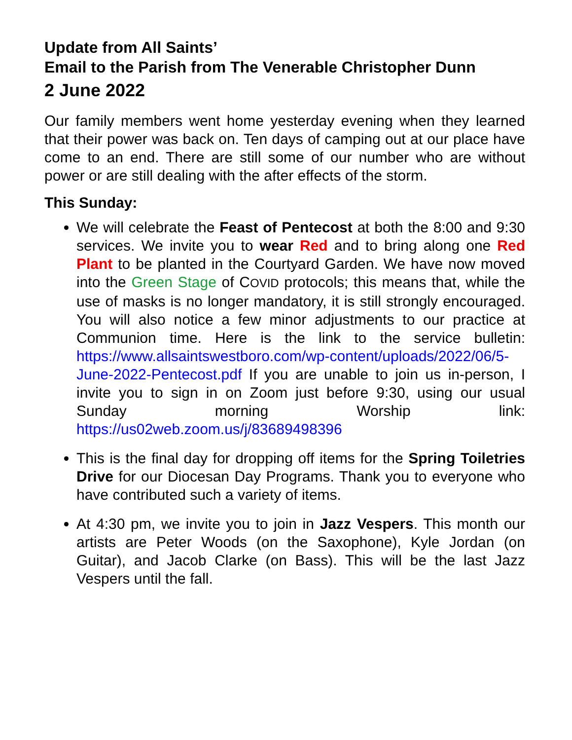Update from All Saints’
Email to the Parish from The Venerable Christopher Dunn
2 June 2022
Our family members went home yesterday evening when they learned that their power was back on. Ten days of camping out at our place have come to an end. There are still some of our number who are without power or are still dealing with the after effects of the storm.
This Sunday:
We will celebrate the Feast of Pentecost at both the 8:00 and 9:30 services. We invite you to wear Red and to bring along one Red Plant to be planted in the Courtyard Garden. We have now moved into the Green Stage of COVID protocols; this means that, while the use of masks is no longer mandatory, it is still strongly encouraged. You will also notice a few minor adjustments to our practice at Communion time. Here is the link to the service bulletin: https://www.allsaintswestboro.com/wp-content/uploads/2022/06/5-June-2022-Pentecost.pdf If you are unable to join us in-person, I invite you to sign in on Zoom just before 9:30, using our usual Sunday morning Worship link: https://us02web.zoom.us/j/83689498396
This is the final day for dropping off items for the Spring Toiletries Drive for our Diocesan Day Programs. Thank you to everyone who have contributed such a variety of items.
At 4:30 pm, we invite you to join in Jazz Vespers. This month our artists are Peter Woods (on the Saxophone), Kyle Jordan (on Guitar), and Jacob Clarke (on Bass). This will be the last Jazz Vespers until the fall.